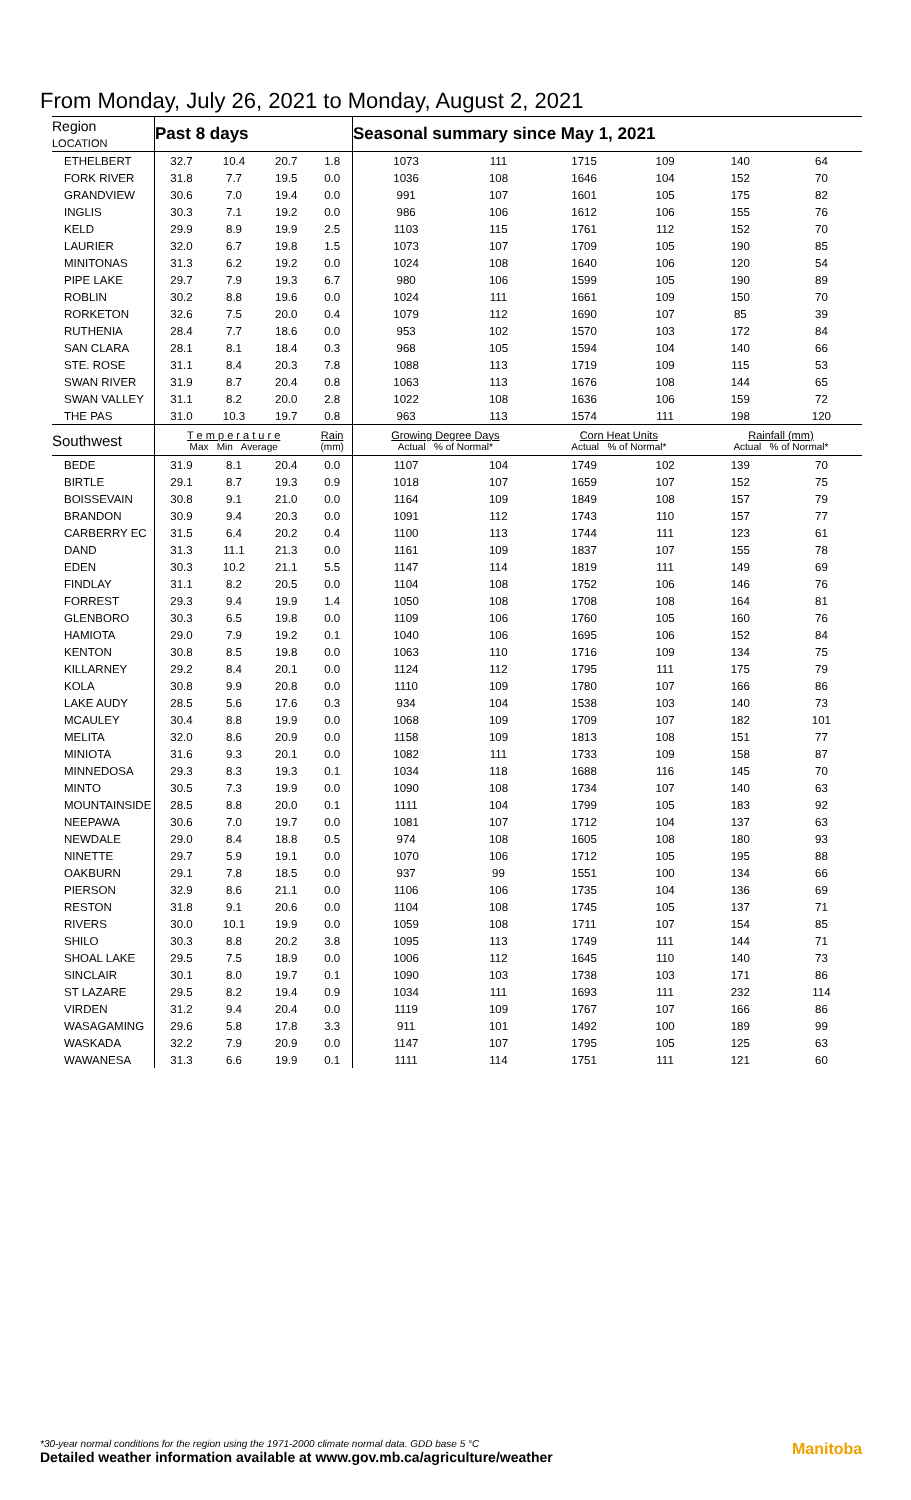From Monday, July 26, 2021 to Monday, August 2, 2021
| Region LOCATION | Past 8 days | | | | Seasonal summary since May 1, 2021 | | | | | |
| --- | --- | --- | --- | --- | --- | --- | --- | --- | --- | --- |
| ETHELBERT | 32.7 | 10.4 | 20.7 | 1.8 | 1073 | 111 | 1715 | 109 | 140 | 64 |
| FORK RIVER | 31.8 | 7.7 | 19.5 | 0.0 | 1036 | 108 | 1646 | 104 | 152 | 70 |
| GRANDVIEW | 30.6 | 7.0 | 19.4 | 0.0 | 991 | 107 | 1601 | 105 | 175 | 82 |
| INGLIS | 30.3 | 7.1 | 19.2 | 0.0 | 986 | 106 | 1612 | 106 | 155 | 76 |
| KELD | 29.9 | 8.9 | 19.9 | 2.5 | 1103 | 115 | 1761 | 112 | 152 | 70 |
| LAURIER | 32.0 | 6.7 | 19.8 | 1.5 | 1073 | 107 | 1709 | 105 | 190 | 85 |
| MINITONAS | 31.3 | 6.2 | 19.2 | 0.0 | 1024 | 108 | 1640 | 106 | 120 | 54 |
| PIPE LAKE | 29.7 | 7.9 | 19.3 | 6.7 | 980 | 106 | 1599 | 105 | 190 | 89 |
| ROBLIN | 30.2 | 8.8 | 19.6 | 0.0 | 1024 | 111 | 1661 | 109 | 150 | 70 |
| RORKETON | 32.6 | 7.5 | 20.0 | 0.4 | 1079 | 112 | 1690 | 107 | 85 | 39 |
| RUTHENIA | 28.4 | 7.7 | 18.6 | 0.0 | 953 | 102 | 1570 | 103 | 172 | 84 |
| SAN CLARA | 28.1 | 8.1 | 18.4 | 0.3 | 968 | 105 | 1594 | 104 | 140 | 66 |
| STE. ROSE | 31.1 | 8.4 | 20.3 | 7.8 | 1088 | 113 | 1719 | 109 | 115 | 53 |
| SWAN RIVER | 31.9 | 8.7 | 20.4 | 0.8 | 1063 | 113 | 1676 | 108 | 144 | 65 |
| SWAN VALLEY | 31.1 | 8.2 | 20.0 | 2.8 | 1022 | 108 | 1636 | 106 | 159 | 72 |
| THE PAS | 31.0 | 10.3 | 19.7 | 0.8 | 963 | 113 | 1574 | 111 | 198 | 120 |
| Southwest | T e m p e r a t u r e Max Min Average | | | Rain (mm) | Growing Degree Days Actual % of Normal* | | Corn Heat Units Actual % of Normal* | | Rainfall (mm) Actual % of Normal* | |
| BEDE | 31.9 | 8.1 | 20.4 | 0.0 | 1107 | 104 | 1749 | 102 | 139 | 70 |
| BIRTLE | 29.1 | 8.7 | 19.3 | 0.9 | 1018 | 107 | 1659 | 107 | 152 | 75 |
| BOISSEVAIN | 30.8 | 9.1 | 21.0 | 0.0 | 1164 | 109 | 1849 | 108 | 157 | 79 |
| BRANDON | 30.9 | 9.4 | 20.3 | 0.0 | 1091 | 112 | 1743 | 110 | 157 | 77 |
| CARBERRY EC | 31.5 | 6.4 | 20.2 | 0.4 | 1100 | 113 | 1744 | 111 | 123 | 61 |
| DAND | 31.3 | 11.1 | 21.3 | 0.0 | 1161 | 109 | 1837 | 107 | 155 | 78 |
| EDEN | 30.3 | 10.2 | 21.1 | 5.5 | 1147 | 114 | 1819 | 111 | 149 | 69 |
| FINDLAY | 31.1 | 8.2 | 20.5 | 0.0 | 1104 | 108 | 1752 | 106 | 146 | 76 |
| FORREST | 29.3 | 9.4 | 19.9 | 1.4 | 1050 | 108 | 1708 | 108 | 164 | 81 |
| GLENBORO | 30.3 | 6.5 | 19.8 | 0.0 | 1109 | 106 | 1760 | 105 | 160 | 76 |
| HAMIOTA | 29.0 | 7.9 | 19.2 | 0.1 | 1040 | 106 | 1695 | 106 | 152 | 84 |
| KENTON | 30.8 | 8.5 | 19.8 | 0.0 | 1063 | 110 | 1716 | 109 | 134 | 75 |
| KILLARNEY | 29.2 | 8.4 | 20.1 | 0.0 | 1124 | 112 | 1795 | 111 | 175 | 79 |
| KOLA | 30.8 | 9.9 | 20.8 | 0.0 | 1110 | 109 | 1780 | 107 | 166 | 86 |
| LAKE AUDY | 28.5 | 5.6 | 17.6 | 0.3 | 934 | 104 | 1538 | 103 | 140 | 73 |
| MCAULEY | 30.4 | 8.8 | 19.9 | 0.0 | 1068 | 109 | 1709 | 107 | 182 | 101 |
| MELITA | 32.0 | 8.6 | 20.9 | 0.0 | 1158 | 109 | 1813 | 108 | 151 | 77 |
| MINIOTA | 31.6 | 9.3 | 20.1 | 0.0 | 1082 | 111 | 1733 | 109 | 158 | 87 |
| MINNEDOSA | 29.3 | 8.3 | 19.3 | 0.1 | 1034 | 118 | 1688 | 116 | 145 | 70 |
| MINTO | 30.5 | 7.3 | 19.9 | 0.0 | 1090 | 108 | 1734 | 107 | 140 | 63 |
| MOUNTAINSIDE | 28.5 | 8.8 | 20.0 | 0.1 | 1111 | 104 | 1799 | 105 | 183 | 92 |
| NEEPAWA | 30.6 | 7.0 | 19.7 | 0.0 | 1081 | 107 | 1712 | 104 | 137 | 63 |
| NEWDALE | 29.0 | 8.4 | 18.8 | 0.5 | 974 | 108 | 1605 | 108 | 180 | 93 |
| NINETTE | 29.7 | 5.9 | 19.1 | 0.0 | 1070 | 106 | 1712 | 105 | 195 | 88 |
| OAKBURN | 29.1 | 7.8 | 18.5 | 0.0 | 937 | 99 | 1551 | 100 | 134 | 66 |
| PIERSON | 32.9 | 8.6 | 21.1 | 0.0 | 1106 | 106 | 1735 | 104 | 136 | 69 |
| RESTON | 31.8 | 9.1 | 20.6 | 0.0 | 1104 | 108 | 1745 | 105 | 137 | 71 |
| RIVERS | 30.0 | 10.1 | 19.9 | 0.0 | 1059 | 108 | 1711 | 107 | 154 | 85 |
| SHILO | 30.3 | 8.8 | 20.2 | 3.8 | 1095 | 113 | 1749 | 111 | 144 | 71 |
| SHOAL LAKE | 29.5 | 7.5 | 18.9 | 0.0 | 1006 | 112 | 1645 | 110 | 140 | 73 |
| SINCLAIR | 30.1 | 8.0 | 19.7 | 0.1 | 1090 | 103 | 1738 | 103 | 171 | 86 |
| ST LAZARE | 29.5 | 8.2 | 19.4 | 0.9 | 1034 | 111 | 1693 | 111 | 232 | 114 |
| VIRDEN | 31.2 | 9.4 | 20.4 | 0.0 | 1119 | 109 | 1767 | 107 | 166 | 86 |
| WASAGAMING | 29.6 | 5.8 | 17.8 | 3.3 | 911 | 101 | 1492 | 100 | 189 | 99 |
| WASKADA | 32.2 | 7.9 | 20.9 | 0.0 | 1147 | 107 | 1795 | 105 | 125 | 63 |
| WAWANESA | 31.3 | 6.6 | 19.9 | 0.1 | 1111 | 114 | 1751 | 111 | 121 | 60 |
*30-year normal conditions for the region using the 1971-2000 climate normal data. GDD base 5 °C
Detailed weather information available at www.gov.mb.ca/agriculture/weather
Manitoba